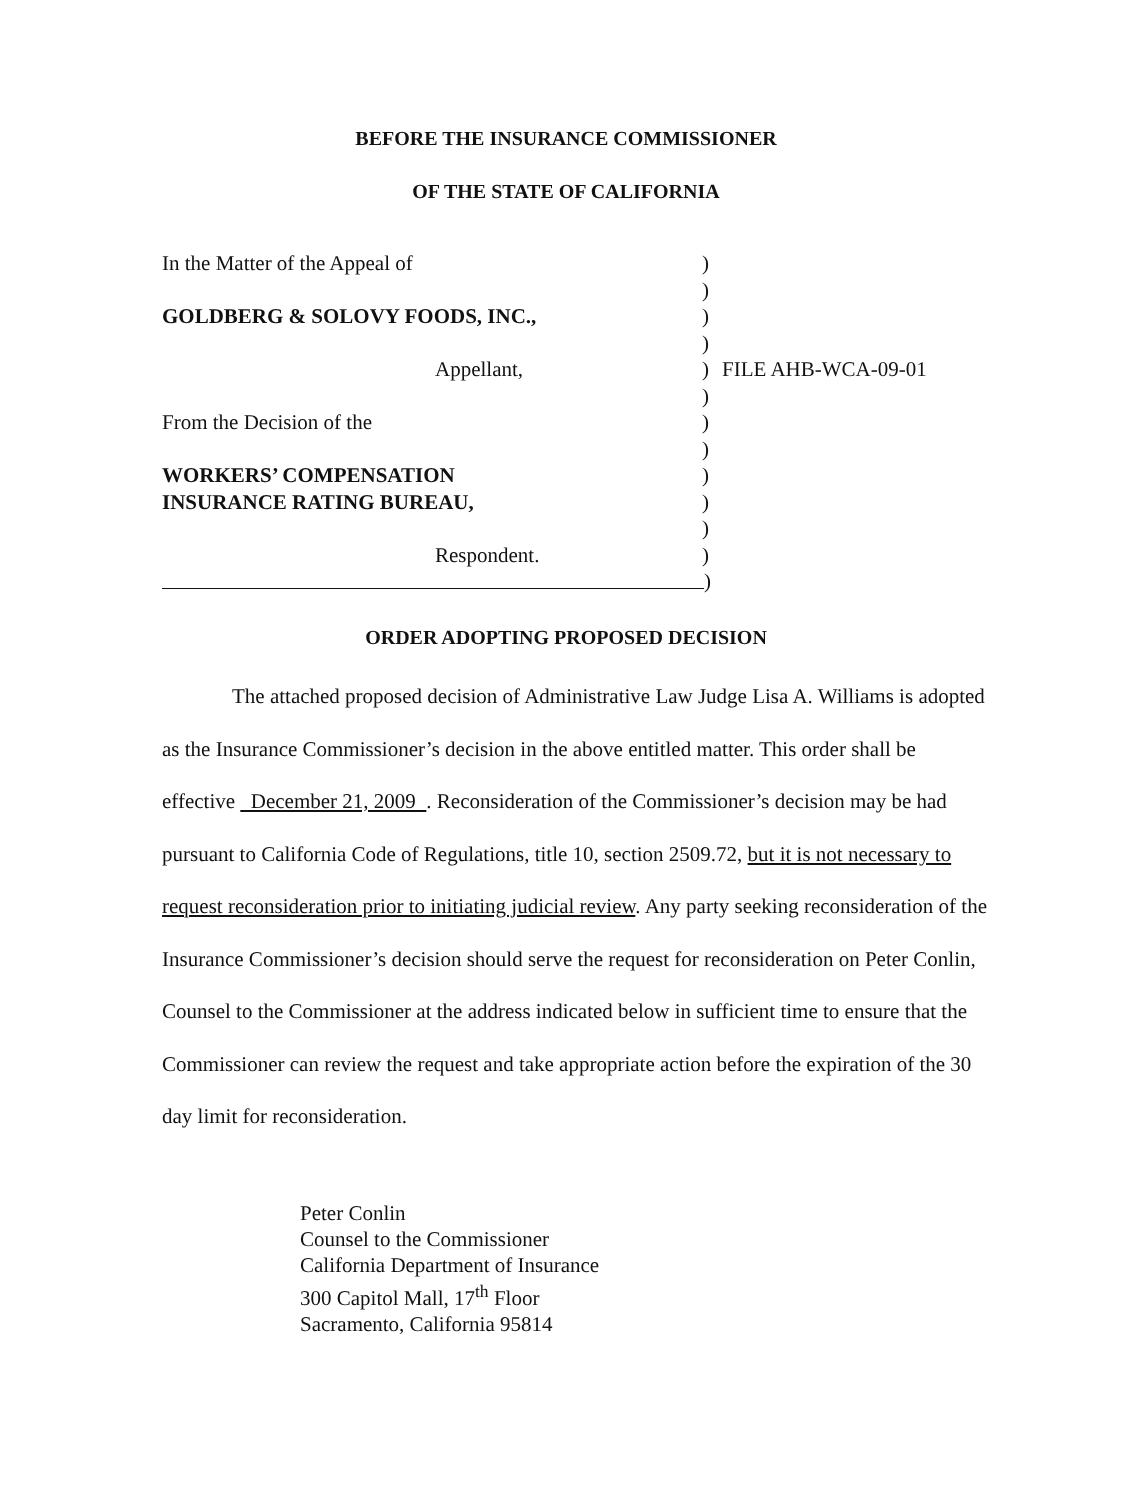BEFORE THE INSURANCE COMMISSIONER
OF THE STATE OF CALIFORNIA
In the Matter of the Appeal of )
)
GOLDBERG & SOLOVY FOODS, INC., )
)
Appellant, ) FILE AHB-WCA-09-01
)
From the Decision of the )
)
WORKERS’ COMPENSATION )
INSURANCE RATING BUREAU, )
)
Respondent. )
)
ORDER ADOPTING PROPOSED DECISION
The attached proposed decision of Administrative Law Judge Lisa A. Williams is adopted as the Insurance Commissioner’s decision in the above entitled matter. This order shall be effective December 21, 2009 . Reconsideration of the Commissioner’s decision may be had pursuant to California Code of Regulations, title 10, section 2509.72, but it is not necessary to request reconsideration prior to initiating judicial review. Any party seeking reconsideration of the Insurance Commissioner’s decision should serve the request for reconsideration on Peter Conlin, Counsel to the Commissioner at the address indicated below in sufficient time to ensure that the Commissioner can review the request and take appropriate action before the expiration of the 30 day limit for reconsideration.
Peter Conlin
Counsel to the Commissioner
California Department of Insurance
300 Capitol Mall, 17<sup>th</sup> Floor
Sacramento, California 95814